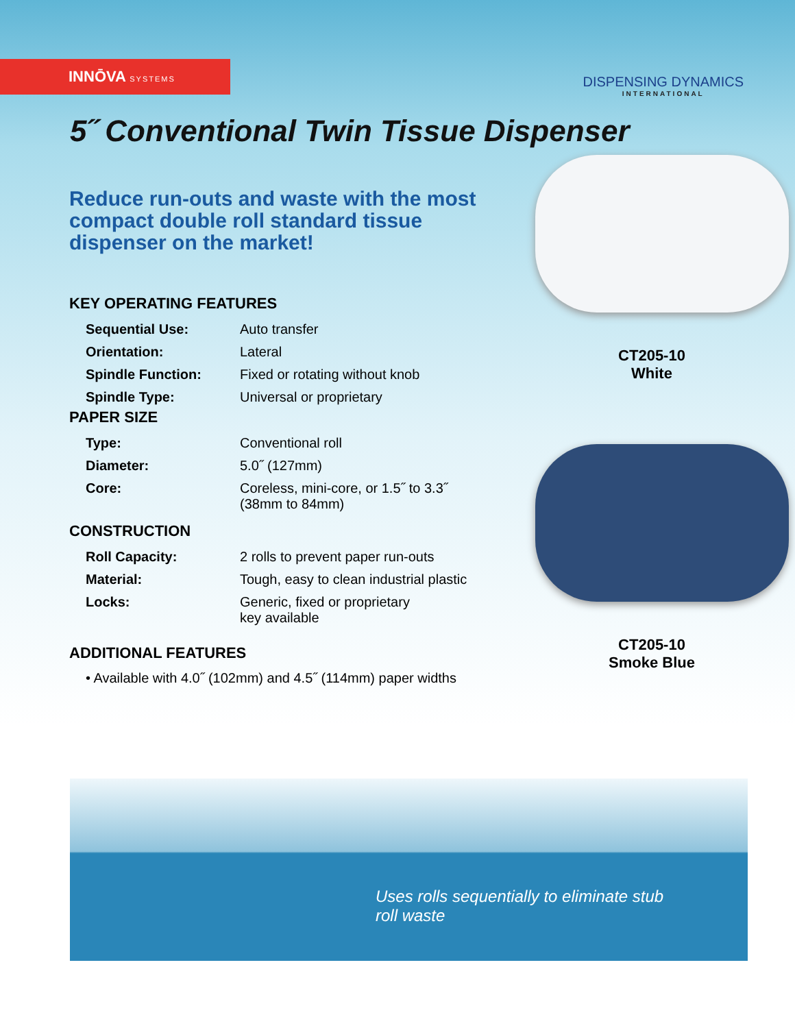INNŌVA SYSTEMS
DISPENSING DYNAMICS
INTERNATIONAL
5˝ Conventional Twin Tissue Dispenser
Reduce run-outs and waste with the most compact double roll standard tissue dispenser on the market!
KEY OPERATING FEATURES
| Sequential Use: | Auto transfer |
| Orientation: | Lateral |
| Spindle Function: | Fixed or rotating without knob |
| Spindle Type: | Universal or proprietary |
PAPER SIZE
| Type: | Conventional roll |
| Diameter: | 5.0˝ (127mm) |
| Core: | Coreless, mini-core, or 1.5˝ to 3.3˝ (38mm to 84mm) |
CONSTRUCTION
| Roll Capacity: | 2 rolls to prevent paper run-outs |
| Material: | Tough, easy to clean industrial plastic |
| Locks: | Generic, fixed or proprietary key available |
ADDITIONAL FEATURES
• Available with 4.0˝ (102mm) and 4.5˝ (114mm) paper widths
CT205-10
White
CT205-10
Smoke Blue
Uses rolls sequentially to eliminate stub
roll waste